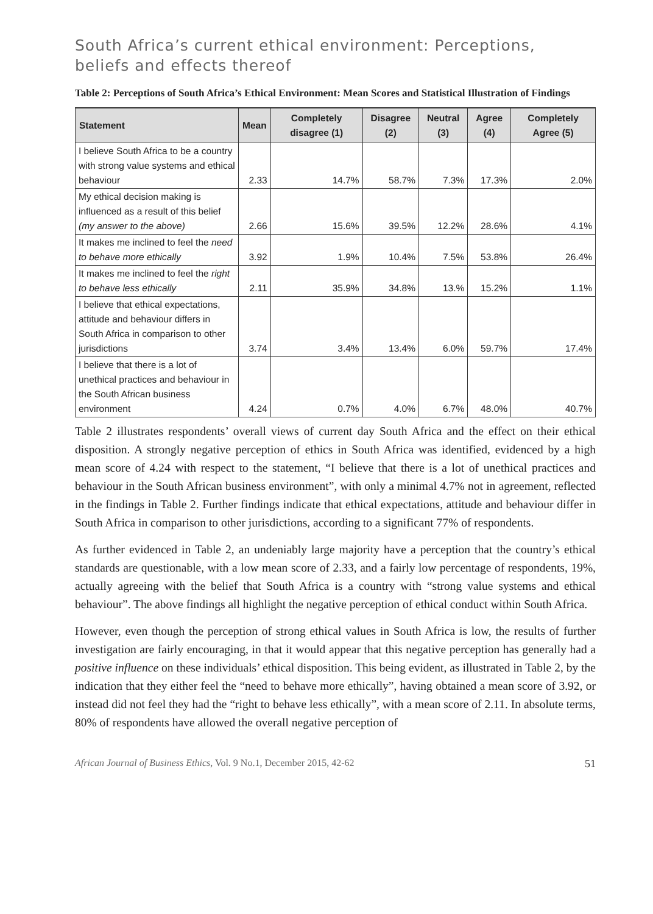South Africa’s current ethical environment: Perceptions,
beliefs and effects thereof
Table 2: Perceptions of South Africa’s Ethical Environment: Mean Scores and Statistical Illustration of Findings
| Statement | Mean | Completely disagree (1) | Disagree (2) | Neutral (3) | Agree (4) | Completely Agree (5) |
| --- | --- | --- | --- | --- | --- | --- |
| I believe South Africa to be a country with strong value systems and ethical behaviour | 2.33 | 14.7% | 58.7% | 7.3% | 17.3% | 2.0% |
| My ethical decision making is influenced as a result of this belief (my answer to the above) | 2.66 | 15.6% | 39.5% | 12.2% | 28.6% | 4.1% |
| It makes me inclined to feel the need to behave more ethically | 3.92 | 1.9% | 10.4% | 7.5% | 53.8% | 26.4% |
| It makes me inclined to feel the right to behave less ethically | 2.11 | 35.9% | 34.8% | 13.% | 15.2% | 1.1% |
| I believe that ethical expectations, attitude and behaviour differs in South Africa in comparison to other jurisdictions | 3.74 | 3.4% | 13.4% | 6.0% | 59.7% | 17.4% |
| I believe that there is a lot of unethical practices and behaviour in the South African business environment | 4.24 | 0.7% | 4.0% | 6.7% | 48.0% | 40.7% |
Table 2 illustrates respondents’ overall views of current day South Africa and the effect on their ethical disposition. A strongly negative perception of ethics in South Africa was identified, evidenced by a high mean score of 4.24 with respect to the statement, “I believe that there is a lot of unethical practices and behaviour in the South African business environment”, with only a minimal 4.7% not in agreement, reflected in the findings in Table 2. Further findings indicate that ethical expectations, attitude and behaviour differ in South Africa in comparison to other jurisdictions, according to a significant 77% of respondents.
As further evidenced in Table 2, an undeniably large majority have a perception that the country’s ethical standards are questionable, with a low mean score of 2.33, and a fairly low percentage of respondents, 19%, actually agreeing with the belief that South Africa is a country with “strong value systems and ethical behaviour”. The above findings all highlight the negative perception of ethical conduct within South Africa.
However, even though the perception of strong ethical values in South Africa is low, the results of further investigation are fairly encouraging, in that it would appear that this negative perception has generally had a positive influence on these individuals’ ethical disposition. This being evident, as illustrated in Table 2, by the indication that they either feel the “need to behave more ethically”, having obtained a mean score of 3.92, or instead did not feel they had the “right to behave less ethically”, with a mean score of 2.11. In absolute terms, 80% of respondents have allowed the overall negative perception of
African Journal of Business Ethics, Vol. 9 No.1, December 2015, 42-62 51